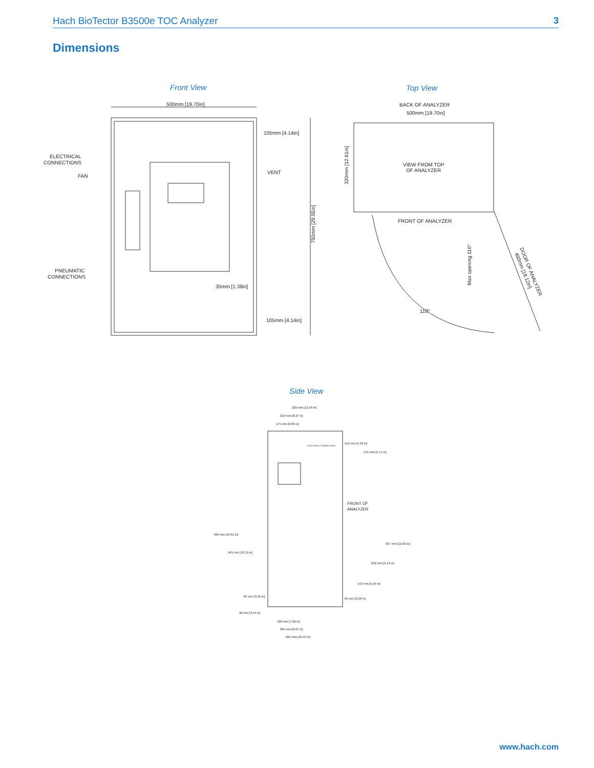Hach BioTector B3500e TOC Analyzer 3
Dimensions
Front View Top View
500mm [19.70in]
105mm [4.14in]
ELECTRICAL
CONNECTIONS
FAN
VENT
PNEUMATIC
CONNECTIONS
35mm [1.38in]
105mm [4.14in]
750mm [29.55in]
BACK OF ANALYZER
500mm [19.70in]
VIEW FROM TOP
OF ANALYZER
FRONT OF ANALYZER
320mm [12.61in]
Max opening 110°
DOOR OF ANALYZER
460mm [18.12in]
110°
Side View
320 mm [12.59 in]
210 mm [8.27 in]
175 mm [6.89 in]
110 mm [4.33 in]
145 mm [5.71 in]
ELECTRICAL CONNECTIONS
FRONT OF
ANALYZER
498 mm [19.61 in]
461 mm [18.15 in]
307 mm [12.09 in]
232 mm [9.13 in]
142 mm [5.59 in]
85 mm [3.35 in]
65 mm [2.56 in]
90 mm [3.54 in]
180 mm [7.09 in]
205 mm [8.07 in]
265 mm [10.43 in]
www.hach.com